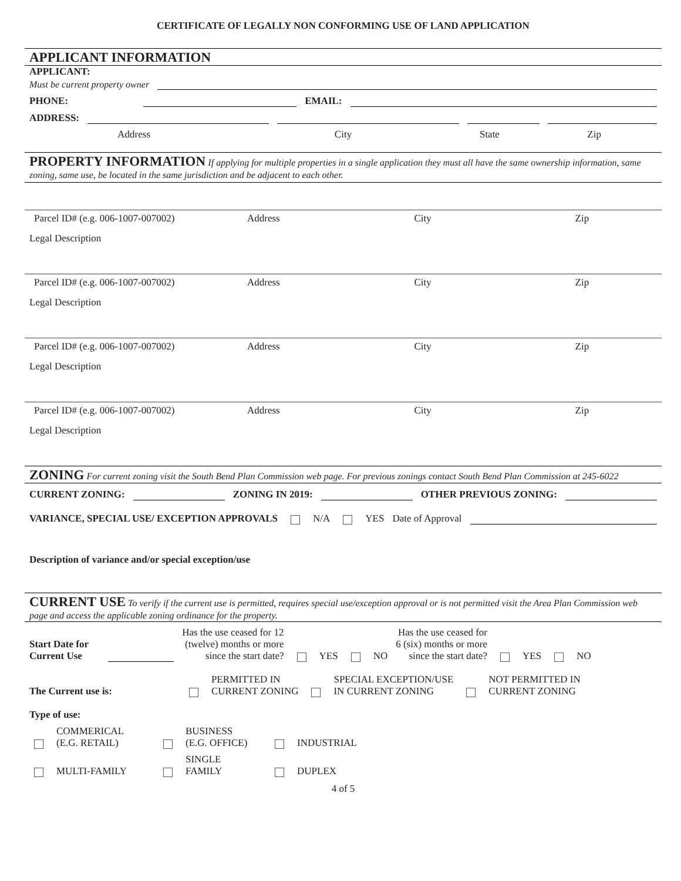CERTIFICATE OF LEGALLY NON CONFORMING USE OF LAND APPLICATION
APPLICANT INFORMATION
APPLICANT:
Must be current property owner
PHONE:
EMAIL:
ADDRESS:
Address City State Zip
PROPERTY INFORMATION If applying for multiple properties in a single application they must all have the same ownership information, same zoning, same use, be located in the same jurisdiction and be adjacent to each other.
Parcel ID# (e.g. 006-1007-007002) Address City Zip
Legal Description
Parcel ID# (e.g. 006-1007-007002) Address City Zip
Legal Description
Parcel ID# (e.g. 006-1007-007002) Address City Zip
Legal Description
Parcel ID# (e.g. 006-1007-007002) Address City Zip
Legal Description
ZONING For current zoning visit the South Bend Plan Commission web page. For previous zonings contact South Bend Plan Commission at 245-6022
CURRENT ZONING:
ZONING IN 2019:
OTHER PREVIOUS ZONING:
VARIANCE, SPECIAL USE/ EXCEPTION APPROVALS N/A YES Date of Approval
Description of variance and/or special exception/use
CURRENT USE To verify if the current use is permitted, requires special use/exception approval or is not permitted visit the Area Plan Commission web page and access the applicable zoning ordinance for the property.
Start Date for Current Use
Has the use ceased for 12
(twelve) months or more
since the start date? YES NO Has the use ceased for
6 (six) months or more
since the start date? YES NO
The Current use is: PERMITTED IN
CURRENT ZONING SPECIAL EXCEPTION/USE
IN CURRENT ZONING NOT PERMITTED IN
CURRENT ZONING
Type of use:
COMMERICAL
(E.G. RETAIL) BUSINESS
(E.G. OFFICE) INDUSTRIAL
MULTI-FAMILY SINGLE
FAMILY DUPLEX
4 of 5